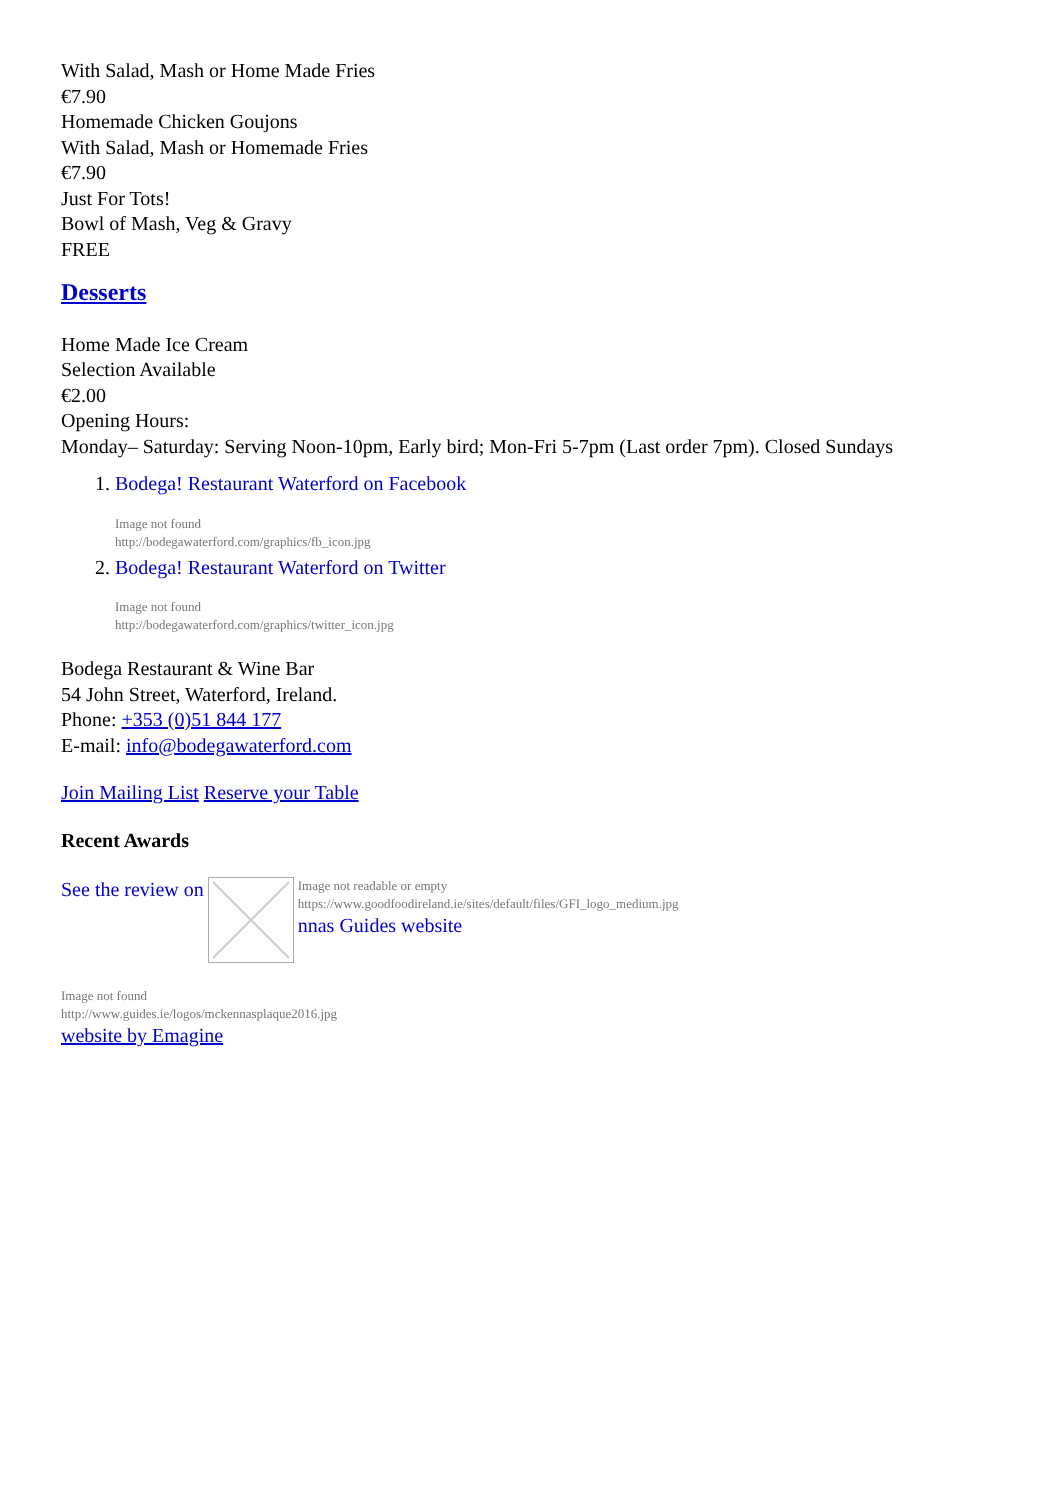With Salad, Mash or Home Made Fries
€7.90
Homemade Chicken Goujons
With Salad, Mash or Homemade Fries
€7.90
Just For Tots!
Bowl of Mash, Veg & Gravy
FREE
Desserts
Home Made Ice Cream
Selection Available
€2.00
Opening Hours:
Monday– Saturday: Serving Noon-10pm, Early bird; Mon-Fri 5-7pm (Last order 7pm). Closed Sundays
1. Bodega! Restaurant Waterford on Facebook
Image not found
http://bodegawaterford.com/graphics/fb_icon.jpg
2. Bodega! Restaurant Waterford on Twitter
Image not found
http://bodegawaterford.com/graphics/twitter_icon.jpg
Bodega Restaurant & Wine Bar
54 John Street, Waterford, Ireland.
Phone: +353 (0)51 844 177
E-mail: info@bodegawaterford.com
Join Mailing List Reserve your Table
Recent Awards
See the review on
Image not readable or empty
https://www.goodfoodireland.ie/sites/default/files/GFI_logo_medium.jpg
nnas Guides website
Image not found
http://www.guides.ie/logos/mckennasplaque2016.jpg
website by Emagine